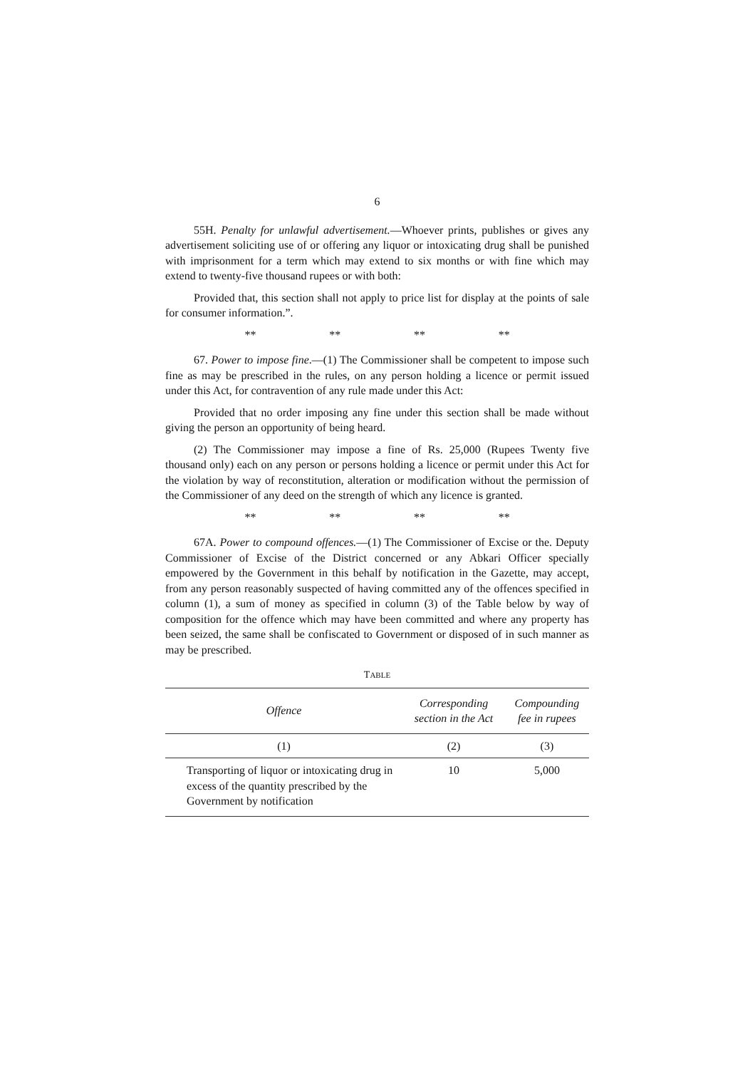6
55H. Penalty for unlawful advertisement.—Whoever prints, publishes or gives any advertisement soliciting use of or offering any liquor or intoxicating drug shall be punished with imprisonment for a term which may extend to six months or with fine which may extend to twenty-five thousand rupees or with both:
Provided that, this section shall not apply to price list for display at the points of sale for consumer information.”.
** ** ** **
67. Power to impose fine.—(1) The Commissioner shall be competent to impose such fine as may be prescribed in the rules, on any person holding a licence or permit issued under this Act, for contravention of any rule made under this Act:
Provided that no order imposing any fine under this section shall be made without giving the person an opportunity of being heard.
(2) The Commissioner may impose a fine of Rs. 25,000 (Rupees Twenty five thousand only) each on any person or persons holding a licence or permit under this Act for the violation by way of reconstitution, alteration or modification without the permission of the Commissioner of any deed on the strength of which any licence is granted.
** ** ** **
67A. Power to compound offences.—(1) The Commissioner of Excise or the. Deputy Commissioner of Excise of the District concerned or any Abkari Officer specially empowered by the Government in this behalf by notification in the Gazette, may accept, from any person reasonably suspected of having committed any of the offences specified in column (1), a sum of money as specified in column (3) of the Table below by way of composition for the offence which may have been committed and where any property has been seized, the same shall be confiscated to Government or disposed of in such manner as may be prescribed.
TABLE
| Offence | Corresponding section in the Act | Compounding fee in rupees |
| --- | --- | --- |
| (1) | (2) | (3) |
| Transporting of liquor or intoxicating drug in excess of the quantity prescribed by the Government by notification | 10 | 5,000 |